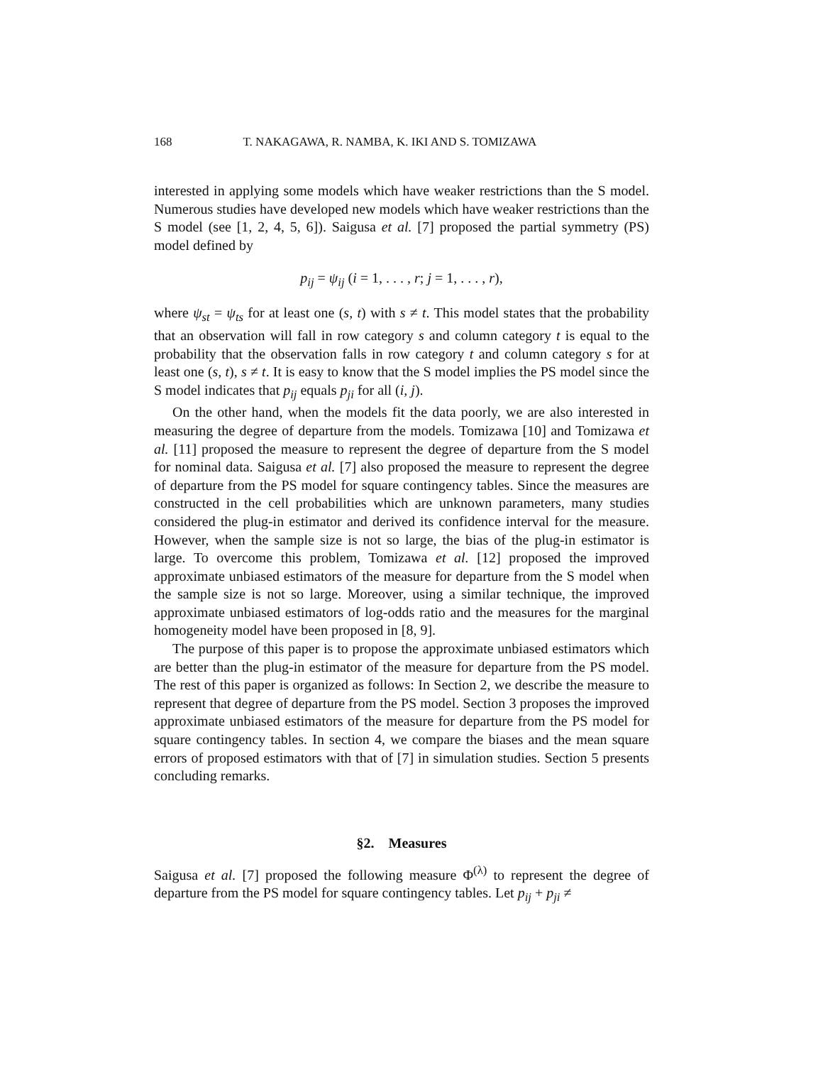168 T. NAKAGAWA, R. NAMBA, K. IKI AND S. TOMIZAWA
interested in applying some models which have weaker restrictions than the S model. Numerous studies have developed new models which have weaker restrictions than the S model (see [1, 2, 4, 5, 6]). Saigusa et al. [7] proposed the partial symmetry (PS) model defined by
p<sub>ij</sub> = ψ<sub>ij</sub> (i = 1, . . . , r; j = 1, . . . , r),
where ψ<sub>st</sub> = ψ<sub>ts</sub> for at least one (s, t) with s ≠ t. This model states that the probability that an observation will fall in row category s and column category t is equal to the probability that the observation falls in row category t and column category s for at least one (s, t), s ≠ t. It is easy to know that the S model implies the PS model since the S model indicates that p<sub>ij</sub> equals p<sub>ji</sub> for all (i, j).
On the other hand, when the models fit the data poorly, we are also interested in measuring the degree of departure from the models. Tomizawa [10] and Tomizawa et al. [11] proposed the measure to represent the degree of departure from the S model for nominal data. Saigusa et al. [7] also proposed the measure to represent the degree of departure from the PS model for square contingency tables. Since the measures are constructed in the cell probabilities which are unknown parameters, many studies considered the plug-in estimator and derived its confidence interval for the measure. However, when the sample size is not so large, the bias of the plug-in estimator is large. To overcome this problem, Tomizawa et al. [12] proposed the improved approximate unbiased estimators of the measure for departure from the S model when the sample size is not so large. Moreover, using a similar technique, the improved approximate unbiased estimators of log-odds ratio and the measures for the marginal homogeneity model have been proposed in [8, 9].
The purpose of this paper is to propose the approximate unbiased estimators which are better than the plug-in estimator of the measure for departure from the PS model. The rest of this paper is organized as follows: In Section 2, we describe the measure to represent that degree of departure from the PS model. Section 3 proposes the improved approximate unbiased estimators of the measure for departure from the PS model for square contingency tables. In section 4, we compare the biases and the mean square errors of proposed estimators with that of [7] in simulation studies. Section 5 presents concluding remarks.
§2. Measures
Saigusa et al. [7] proposed the following measure Φ<sup>(λ)</sup> to represent the degree of departure from the PS model for square contingency tables. Let p<sub>ij</sub> + p<sub>ji</sub> ≠